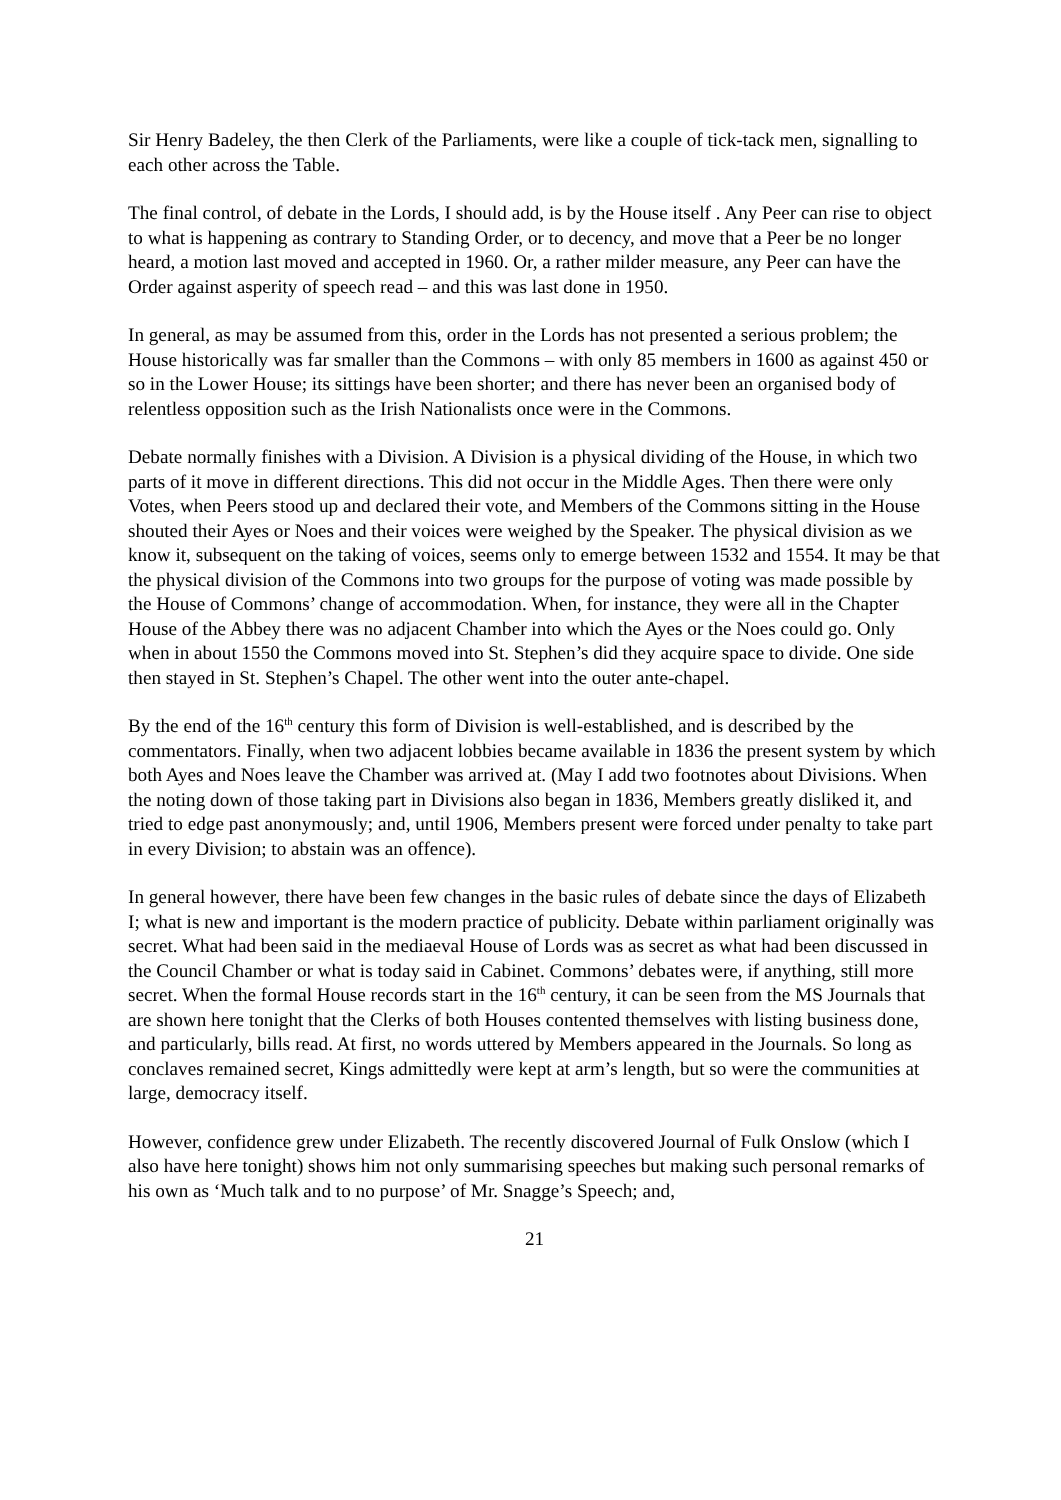Sir Henry Badeley, the then Clerk of the Parliaments, were like a couple of tick-tack men, signalling to each other across the Table.
The final control, of debate in the Lords, I should add, is by the House itself . Any Peer can rise to object to what is happening as contrary to Standing Order, or to decency, and move that a Peer be no longer heard, a motion last moved and accepted in 1960. Or, a rather milder measure, any Peer can have the Order against asperity of speech read – and this was last done in 1950.
In general, as may be assumed from this, order in the Lords has not presented a serious problem; the House historically was far smaller than the Commons – with only 85 members in 1600 as against 450 or so in the Lower House; its sittings have been shorter; and there has never been an organised body of relentless opposition such as the Irish Nationalists once were in the Commons.
Debate normally finishes with a Division. A Division is a physical dividing of the House, in which two parts of it move in different directions. This did not occur in the Middle Ages. Then there were only Votes, when Peers stood up and declared their vote, and Members of the Commons sitting in the House shouted their Ayes or Noes and their voices were weighed by the Speaker. The physical division as we know it, subsequent on the taking of voices, seems only to emerge between 1532 and 1554. It may be that the physical division of the Commons into two groups for the purpose of voting was made possible by the House of Commons’ change of accommodation. When, for instance, they were all in the Chapter House of the Abbey there was no adjacent Chamber into which the Ayes or the Noes could go. Only when in about 1550 the Commons moved into St. Stephen’s did they acquire space to divide. One side then stayed in St. Stephen’s Chapel. The other went into the outer ante-chapel.
By the end of the 16<sup>th</sup> century this form of Division is well-established, and is described by the commentators. Finally, when two adjacent lobbies became available in 1836 the present system by which both Ayes and Noes leave the Chamber was arrived at. (May I add two footnotes about Divisions. When the noting down of those taking part in Divisions also began in 1836, Members greatly disliked it, and tried to edge past anonymously; and, until 1906, Members present were forced under penalty to take part in every Division; to abstain was an offence).
In general however, there have been few changes in the basic rules of debate since the days of Elizabeth I; what is new and important is the modern practice of publicity. Debate within parliament originally was secret. What had been said in the mediaeval House of Lords was as secret as what had been discussed in the Council Chamber or what is today said in Cabinet. Commons’ debates were, if anything, still more secret. When the formal House records start in the 16<sup>th</sup> century, it can be seen from the MS Journals that are shown here tonight that the Clerks of both Houses contented themselves with listing business done, and particularly, bills read. At first, no words uttered by Members appeared in the Journals. So long as conclaves remained secret, Kings admittedly were kept at arm’s length, but so were the communities at large, democracy itself.
However, confidence grew under Elizabeth. The recently discovered Journal of Fulk Onslow (which I also have here tonight) shows him not only summarising speeches but making such personal remarks of his own as ‘Much talk and to no purpose’ of Mr. Snagge’s Speech; and,
21